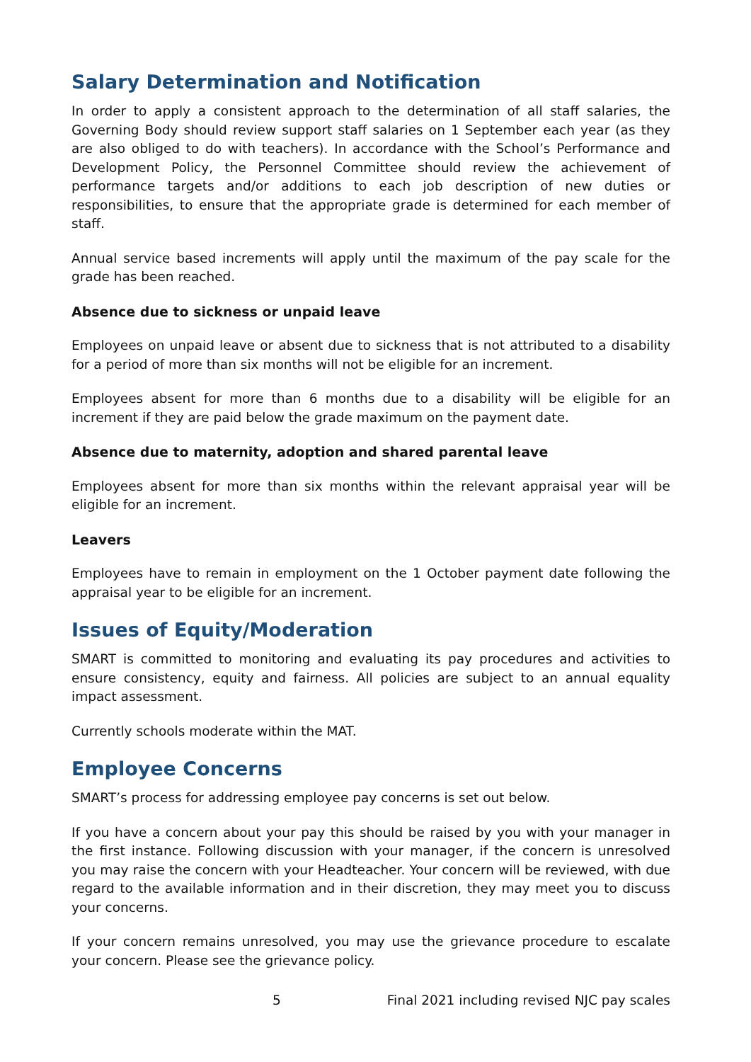Salary Determination and Notification
In order to apply a consistent approach to the determination of all staff salaries, the Governing Body should review support staff salaries on 1 September each year (as they are also obliged to do with teachers). In accordance with the School’s Performance and Development Policy, the Personnel Committee should review the achievement of performance targets and/or additions to each job description of new duties or responsibilities, to ensure that the appropriate grade is determined for each member of staff.
Annual service based increments will apply until the maximum of the pay scale for the grade has been reached.
Absence due to sickness or unpaid leave
Employees on unpaid leave or absent due to sickness that is not attributed to a disability for a period of more than six months will not be eligible for an increment.
Employees absent for more than 6 months due to a disability will be eligible for an increment if they are paid below the grade maximum on the payment date.
Absence due to maternity, adoption and shared parental leave
Employees absent for more than six months within the relevant appraisal year will be eligible for an increment.
Leavers
Employees have to remain in employment on the 1 October payment date following the appraisal year to be eligible for an increment.
Issues of Equity/Moderation
SMART is committed to monitoring and evaluating its pay procedures and activities to ensure consistency, equity and fairness. All policies are subject to an annual equality impact assessment.
Currently schools moderate within the MAT.
Employee Concerns
SMART’s process for addressing employee pay concerns is set out below.
If you have a concern about your pay this should be raised by you with your manager in the first instance. Following discussion with your manager, if the concern is unresolved you may raise the concern with your Headteacher. Your concern will be reviewed, with due regard to the available information and in their discretion, they may meet you to discuss your concerns.
If your concern remains unresolved, you may use the grievance procedure to escalate your concern. Please see the grievance policy.
5 Final 2021 including revised NJC pay scales